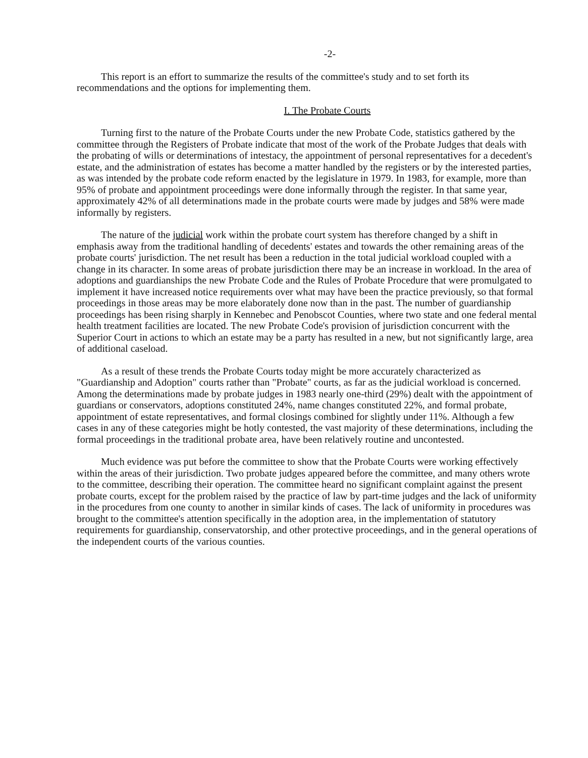-2-
This report is an effort to summarize the results of the committee's study and to set forth its recommendations and the options for implementing them.
I. The Probate Courts
Turning first to the nature of the Probate Courts under the new Probate Code, statistics gathered by the committee through the Registers of Probate indicate that most of the work of the Probate Judges that deals with the probating of wills or determinations of intestacy, the appointment of personal representatives for a decedent's estate, and the administration of estates has become a matter handled by the registers or by the interested parties, as was intended by the probate code reform enacted by the legislature in 1979. In 1983, for example, more than 95% of probate and appointment proceedings were done informally through the register. In that same year, approximately 42% of all determinations made in the probate courts were made by judges and 58% were made informally by registers.
The nature of the judicial work within the probate court system has therefore changed by a shift in emphasis away from the traditional handling of decedents' estates and towards the other remaining areas of the probate courts' jurisdiction. The net result has been a reduction in the total judicial workload coupled with a change in its character. In some areas of probate jurisdiction there may be an increase in workload. In the area of adoptions and guardianships the new Probate Code and the Rules of Probate Procedure that were promulgated to implement it have increased notice requirements over what may have been the practice previously, so that formal proceedings in those areas may be more elaborately done now than in the past. The number of guardianship proceedings has been rising sharply in Kennebec and Penobscot Counties, where two state and one federal mental health treatment facilities are located. The new Probate Code's provision of jurisdiction concurrent with the Superior Court in actions to which an estate may be a party has resulted in a new, but not significantly large, area of additional caseload.
As a result of these trends the Probate Courts today might be more accurately characterized as "Guardianship and Adoption" courts rather than "Probate" courts, as far as the judicial workload is concerned. Among the determinations made by probate judges in 1983 nearly one-third (29%) dealt with the appointment of guardians or conservators, adoptions constituted 24%, name changes constituted 22%, and formal probate, appointment of estate representatives, and formal closings combined for slightly under 11%. Although a few cases in any of these categories might be hotly contested, the vast majority of these determinations, including the formal proceedings in the traditional probate area, have been relatively routine and uncontested.
Much evidence was put before the committee to show that the Probate Courts were working effectively within the areas of their jurisdiction. Two probate judges appeared before the committee, and many others wrote to the committee, describing their operation. The committee heard no significant complaint against the present probate courts, except for the problem raised by the practice of law by part-time judges and the lack of uniformity in the procedures from one county to another in similar kinds of cases. The lack of uniformity in procedures was brought to the committee's attention specifically in the adoption area, in the implementation of statutory requirements for guardianship, conservatorship, and other protective proceedings, and in the general operations of the independent courts of the various counties.